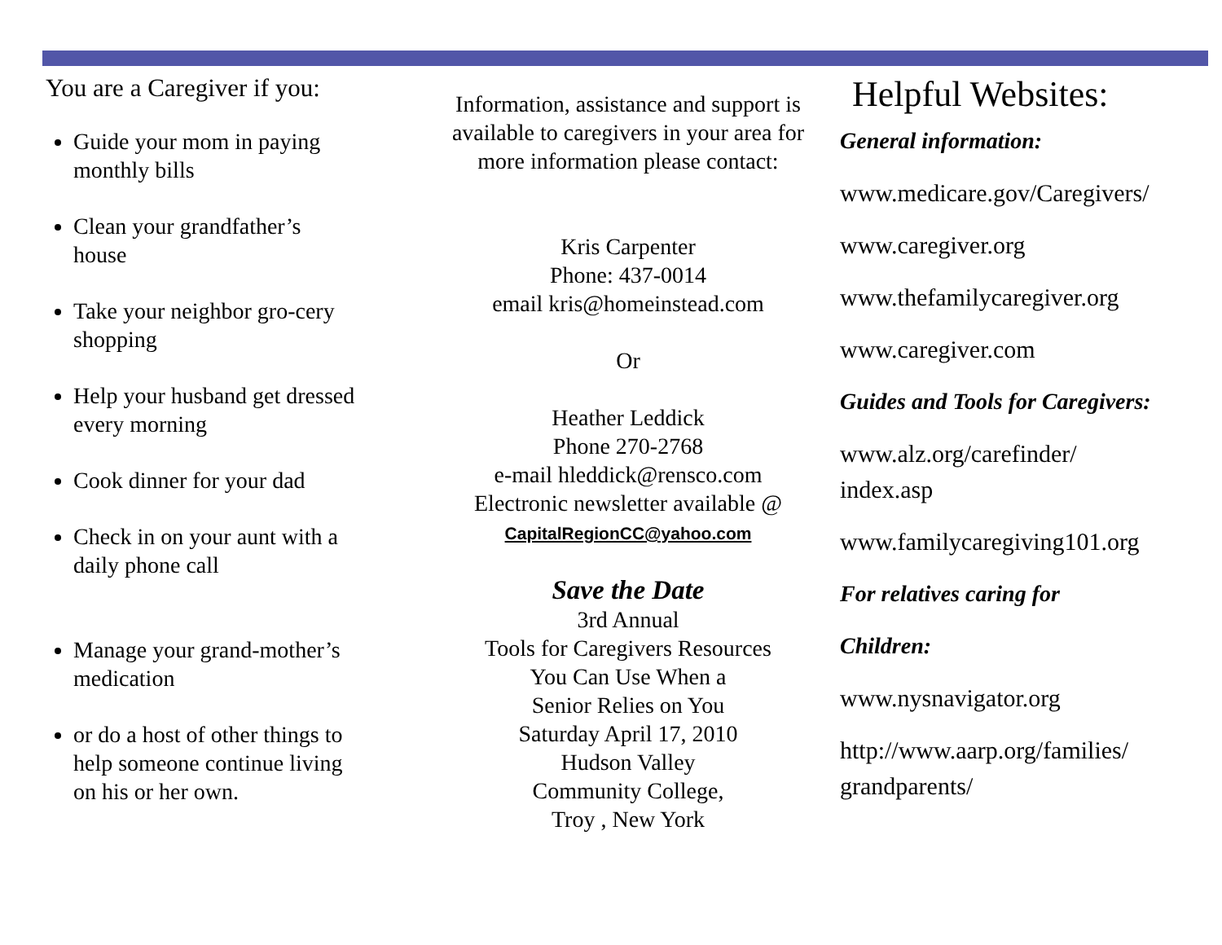You are a Caregiver if you:
Guide your mom in paying monthly bills
Clean your grandfather’s house
Take your neighbor gro-cery shopping
Help your husband get dressed every morning
Cook dinner for your dad
Check in on your aunt with a daily phone call
Manage your grand-mother’s medication
or do a host of other things to help someone continue living on his or her own.
Information, assistance and support is available to caregivers in your area for more information please contact:
Kris Carpenter
Phone: 437-0014
email kris@homeinstead.com
Or
Heather Leddick
Phone 270-2768
e-mail hleddick@rensco.com
Electronic newsletter available @
CapitalRegionCC@yahoo.com
Save the Date
3rd Annual
Tools for Caregivers Resources
You Can Use When a
Senior Relies on You
Saturday April 17, 2010
Hudson Valley
Community College,
Troy , New York
Helpful Websites:
General information:
www.medicare.gov/Caregivers/
www.caregiver.org
www.thefamilycaregiver.org
www.caregiver.com
Guides and Tools for Caregivers:
www.alz.org/carefinder/
index.asp
www.familycaregiving101.org
For relatives caring for
Children:
www.nysnavigator.org
http://www.aarp.org/families/
grandparents/